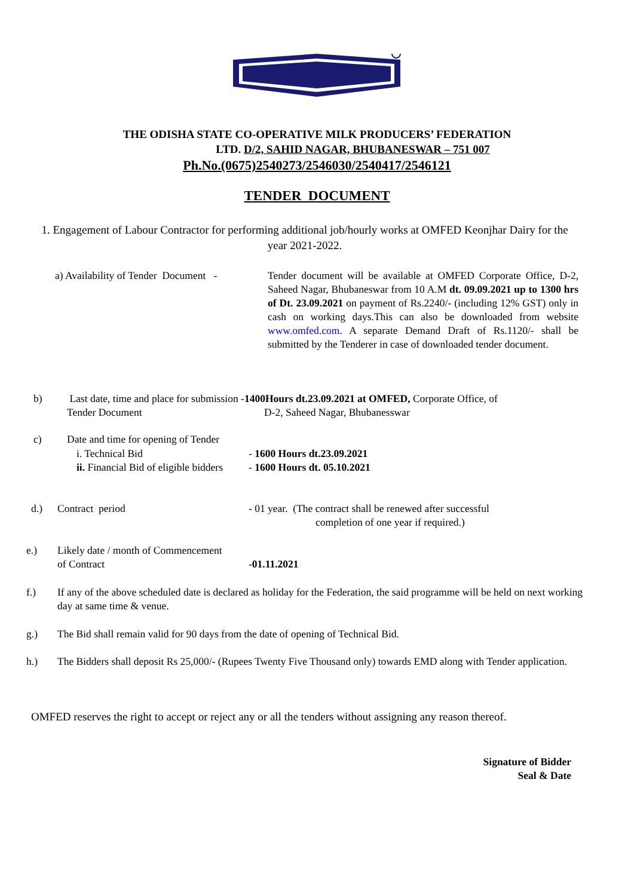THE ODISHA STATE CO-OPERATIVE MILK PRODUCERS’ FEDERATION
LTD. D/2, SAHID NAGAR, BHUBANESWAR – 751 007
Ph.No.(0675)2540273/2546030/2540417/2546121
TENDER DOCUMENT
1. Engagement of Labour Contractor for performing additional job/hourly works at OMFED Keonjhar Dairy for the year 2021-2022.
a) Availability of Tender Document -
Tender document will be available at OMFED Corporate Office, D-2, Saheed Nagar, Bhubaneswar from 10 A.M dt. 09.09.2021 up to 1300 hrs of Dt. 23.09.2021 on payment of Rs.2240/- (including 12% GST) only in cash on working days.This can also be downloaded from website www.omfed.com. A separate Demand Draft of Rs.1120/- shall be submitted by the Tenderer in case of downloaded tender document.
b)
Last date, time and place for submission -1400Hours dt.23.09.2021 at OMFED, Corporate Office, of
Tender Document D-2, Saheed Nagar, Bhubanesswar
c)
Date and time for opening of Tender
i. Technical Bid
ii. Financial Bid of eligible bidders
- 1600 Hours dt.23.09.2021
- 1600 Hours dt. 05.10.2021
d.) Contract period
- 01 year. (The contract shall be renewed after successful
completion of one year if required.)
e.)
Likely date / month of Commencement
of Contract
-01.11.2021
f.)
If any of the above scheduled date is declared as holiday for the Federation, the said programme will be held on next working day at same time & venue.
g.)
The Bid shall remain valid for 90 days from the date of opening of Technical Bid.
h.)
The Bidders shall deposit Rs 25,000/- (Rupees Twenty Five Thousand only) towards EMD along with Tender application.
OMFED reserves the right to accept or reject any or all the tenders without assigning any reason thereof.
Signature of Bidder
Seal & Date